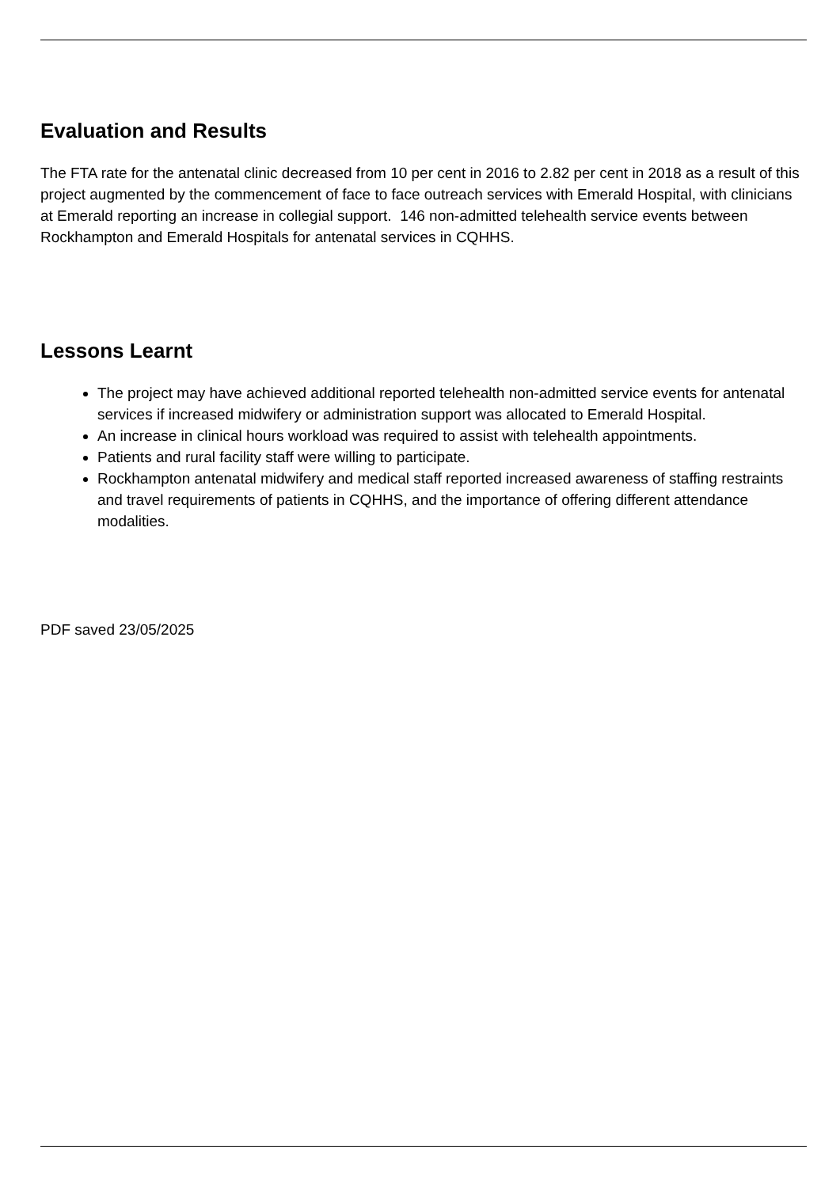Evaluation and Results
The FTA rate for the antenatal clinic decreased from 10 per cent in 2016 to 2.82 per cent in 2018 as a result of this project augmented by the commencement of face to face outreach services with Emerald Hospital, with clinicians at Emerald reporting an increase in collegial support. 146 non-admitted telehealth service events between Rockhampton and Emerald Hospitals for antenatal services in CQHHS.
Lessons Learnt
The project may have achieved additional reported telehealth non-admitted service events for antenatal services if increased midwifery or administration support was allocated to Emerald Hospital.
An increase in clinical hours workload was required to assist with telehealth appointments.
Patients and rural facility staff were willing to participate.
Rockhampton antenatal midwifery and medical staff reported increased awareness of staffing restraints and travel requirements of patients in CQHHS, and the importance of offering different attendance modalities.
PDF saved 23/05/2025